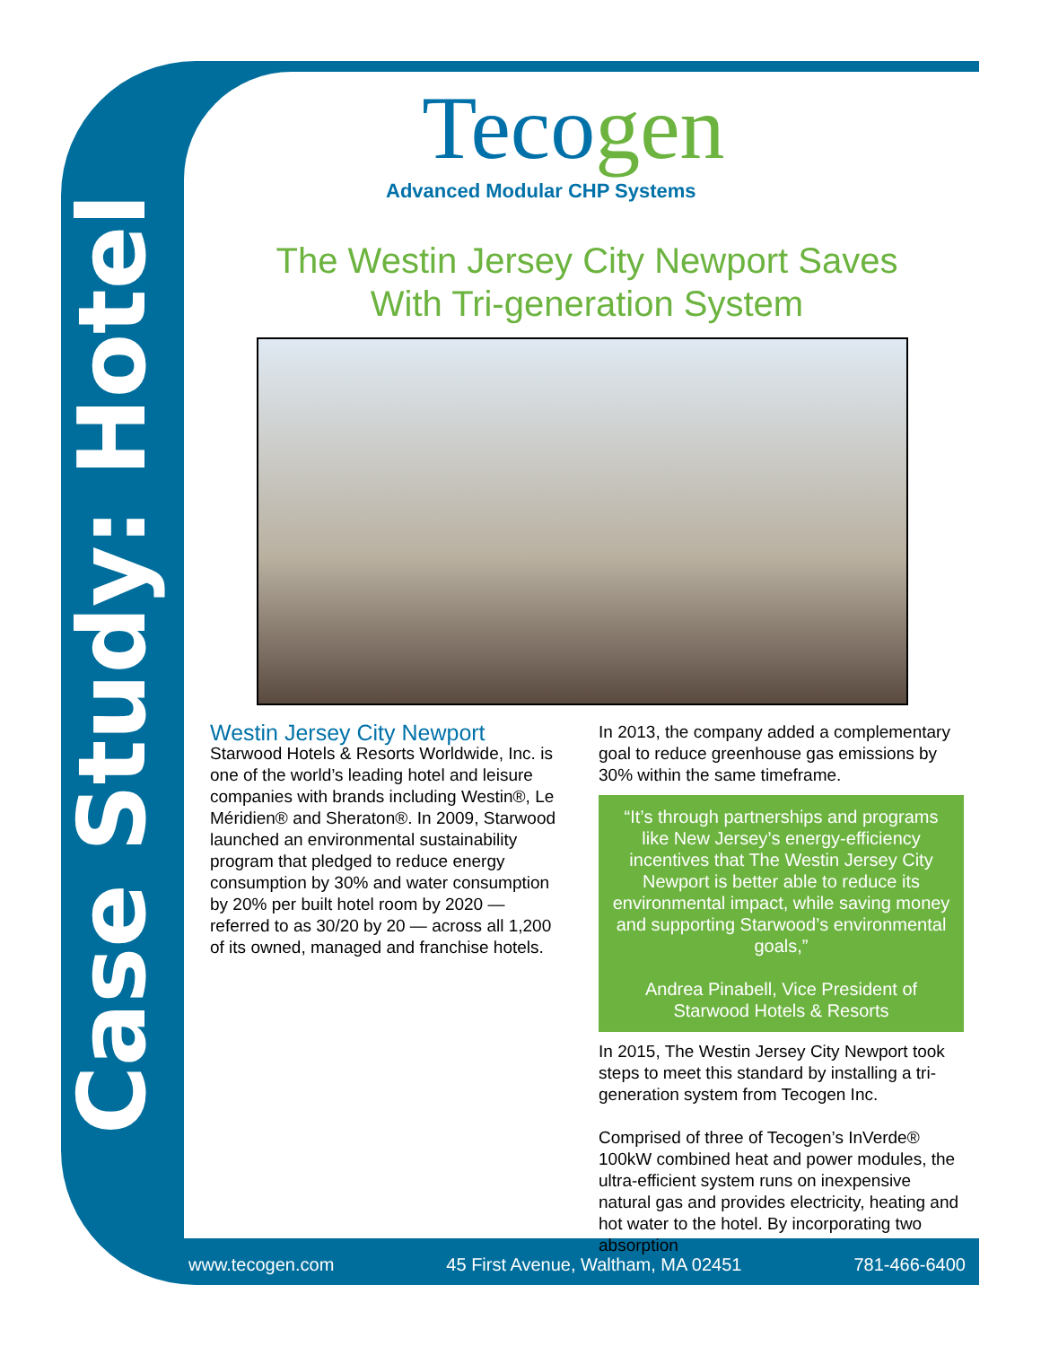Case Study: Hotel
Tecogen
Advanced Modular CHP Systems
The Westin Jersey City Newport Saves
With Tri-generation System
Westin Jersey City Newport
Starwood Hotels & Resorts Worldwide, Inc. is one of the world’s leading hotel and leisure companies with brands including Westin®, Le Méridien® and Sheraton®. In 2009, Starwood launched an environmental sustainability program that pledged to reduce energy consumption by 30% and water consumption by 20% per built hotel room by 2020 — referred to as 30/20 by 20 — across all 1,200 of its owned, managed and franchise hotels.
In 2013, the company added a complementary goal to reduce greenhouse gas emissions by 30% within the same timeframe.
“It’s through partnerships and programs like New Jersey’s energy-efficiency incentives that The Westin Jersey City Newport is better able to reduce its environmental impact, while saving money and supporting Starwood’s environmental goals,”
Andrea Pinabell, Vice President of Starwood Hotels & Resorts
In 2015, The Westin Jersey City Newport took steps to meet this standard by installing a tri-generation system from Tecogen Inc.
Comprised of three of Tecogen’s InVerde® 100kW combined heat and power modules, the ultra-efficient system runs on inexpensive natural gas and provides electricity, heating and hot water to the hotel. By incorporating two absorption
www.tecogen.com 45 First Avenue, Waltham, MA 02451 781-466-6400